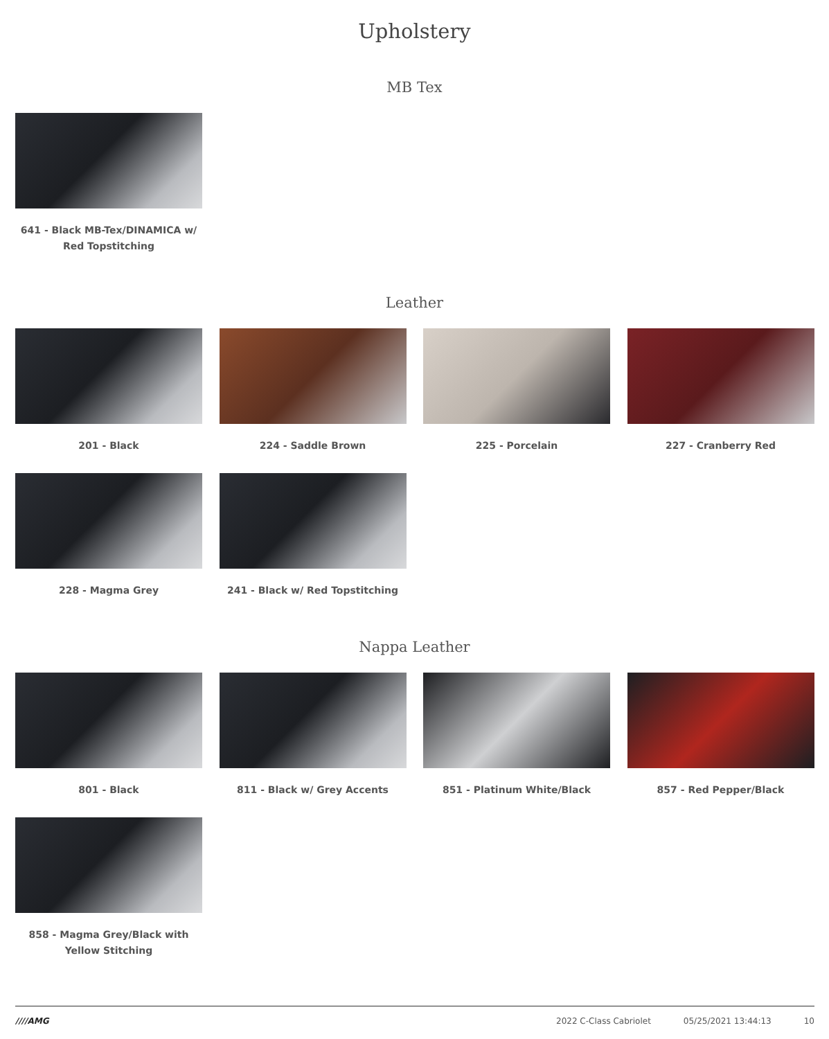Upholstery
MB Tex
641 - Black MB-Tex/DINAMICA w/ Red Topstitching
Leather
201 - Black
224 - Saddle Brown
225 - Porcelain
227 - Cranberry Red
228 - Magma Grey
241 - Black w/ Red Topstitching
Nappa Leather
801 - Black
811 - Black w/ Grey Accents
851 - Platinum White/Black
857 - Red Pepper/Black
858 - Magma Grey/Black with Yellow Stitching
////AMG 2022 C-Class Cabriolet 05/25/2021 13:44:13 10